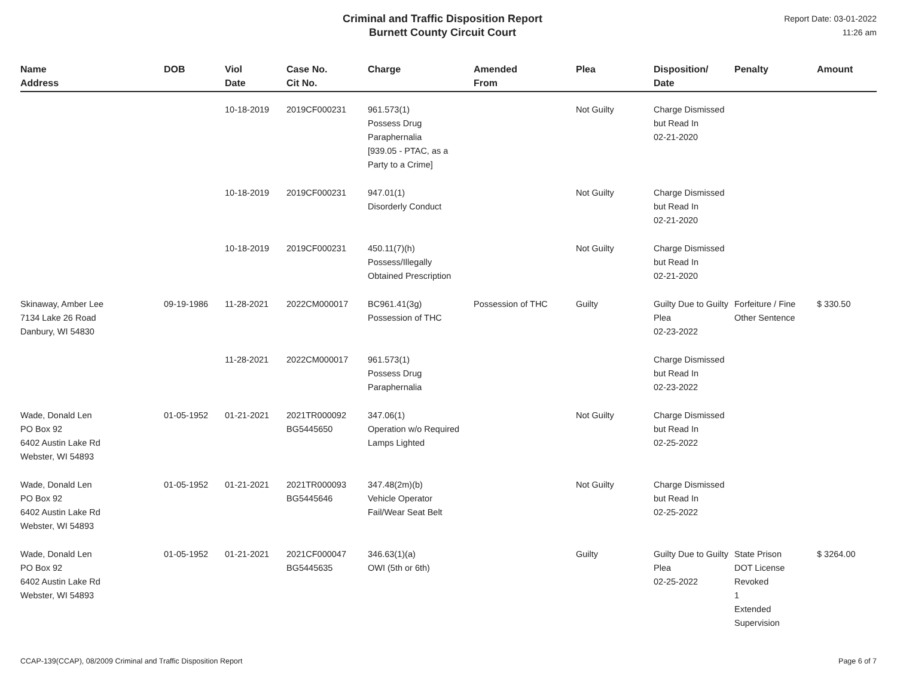Criminal and Traffic Disposition Report
Burnett County Circuit Court
Report Date: 03-01-2022
11:26 am
| Name Address | DOB | Viol Date | Case No. Cit No. | Charge | Amended From | Plea | Disposition/ Date | Penalty | Amount |
| --- | --- | --- | --- | --- | --- | --- | --- | --- | --- |
| | | 10-18-2019 | 2019CF000231 | 961.573(1) Possess Drug Paraphernalia [939.05 - PTAC, as a Party to a Crime] | | Not Guilty | Charge Dismissed but Read In 02-21-2020 | | |
| | | 10-18-2019 | 2019CF000231 | 947.01(1) Disorderly Conduct | | Not Guilty | Charge Dismissed but Read In 02-21-2020 | | |
| | | 10-18-2019 | 2019CF000231 | 450.11(7)(h) Possess/Illegally Obtained Prescription | | Not Guilty | Charge Dismissed but Read In 02-21-2020 | | |
| Skinaway, Amber Lee 7134 Lake 26 Road Danbury, WI 54830 | 09-19-1986 | 11-28-2021 | 2022CM000017 | BC961.41(3g) Possession of THC | Possession of THC | Guilty | Guilty Due to Guilty Plea 02-23-2022 | Forfeiture / Fine Other Sentence | $ 330.50 |
| | | 11-28-2021 | 2022CM000017 | 961.573(1) Possess Drug Paraphernalia | | | Charge Dismissed but Read In 02-23-2022 | | |
| Wade, Donald Len PO Box 92 6402 Austin Lake Rd Webster, WI 54893 | 01-05-1952 | 01-21-2021 | 2021TR000092 BG5445650 | 347.06(1) Operation w/o Required Lamps Lighted | | Not Guilty | Charge Dismissed but Read In 02-25-2022 | | |
| Wade, Donald Len PO Box 92 6402 Austin Lake Rd Webster, WI 54893 | 01-05-1952 | 01-21-2021 | 2021TR000093 BG5445646 | 347.48(2m)(b) Vehicle Operator Fail/Wear Seat Belt | | Not Guilty | Charge Dismissed but Read In 02-25-2022 | | |
| Wade, Donald Len PO Box 92 6402 Austin Lake Rd Webster, WI 54893 | 01-05-1952 | 01-21-2021 | 2021CF000047 BG5445635 | 346.63(1)(a) OWI (5th or 6th) | | Guilty | Guilty Due to Guilty Plea 02-25-2022 | State Prison DOT License Revoked 1 Extended Supervision | $ 3264.00 |
CCAP-139(CCAP), 08/2009 Criminal and Traffic Disposition Report Page 6 of 7